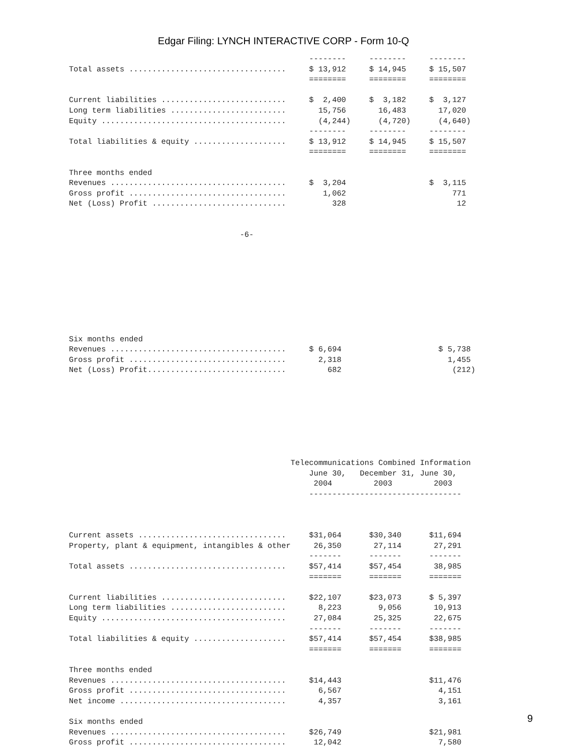Edgar Filing: LYNCH INTERACTIVE CORP - Form 10-Q
                                                    --------     --------     --------
Total assets ..................................     $ 13,912     $ 14,945     $ 15,507
                                                    ========     ========     ========

Current liabilities ...........................     $  2,400     $  3,182     $  3,127
Long term liabilities .........................       15,756       16,483       17,020
Equity ........................................       (4,244)      (4,720)      (4,640)
                                                    --------     --------     --------
Total liabilities & equity ....................     $ 13,912     $ 14,945     $ 15,507
                                                    ========     ========     ========

Three months ended
Revenues ......................................     $  3,204                  $  3,115
Gross profit ..................................        1,062                       771
Net (Loss) Profit .............................          328                        12


                                     -6-
Six months ended
Revenues ......................................     $ 6,694                     $ 5,738
Gross profit ..................................       2,318                       1,455
Net (Loss) Profit..............................         682                        (212)
                                                Telecommunications Combined Information
                                                    June 30,   December 31, June 30,
                                                     2004         2003         2003
                                                    ---------------------------------



Current assets ................................     $31,064      $30,340      $11,694
Property, plant & equipment, intangibles & other     26,350       27,114       27,291
                                                    -------      -------      -------
Total assets ..................................     $57,414      $57,454       38,985
                                                    =======      =======      =======

Current liabilities ...........................     $22,107      $23,073      $ 5,397
Long term liabilities .........................       8,223        9,056       10,913
Equity ........................................      27,084       25,325       22,675
                                                    -------      -------      -------
Total liabilities & equity ....................     $57,414      $57,454      $38,985
                                                    =======      =======      =======

Three months ended
Revenues ......................................     $14,443                   $11,476
Gross profit ..................................       6,567                     4,151
Net income ....................................       4,357                     3,161

Six months ended
Revenues ......................................     $26,749                   $21,981
Gross profit ..................................      12,042                     7,580
9